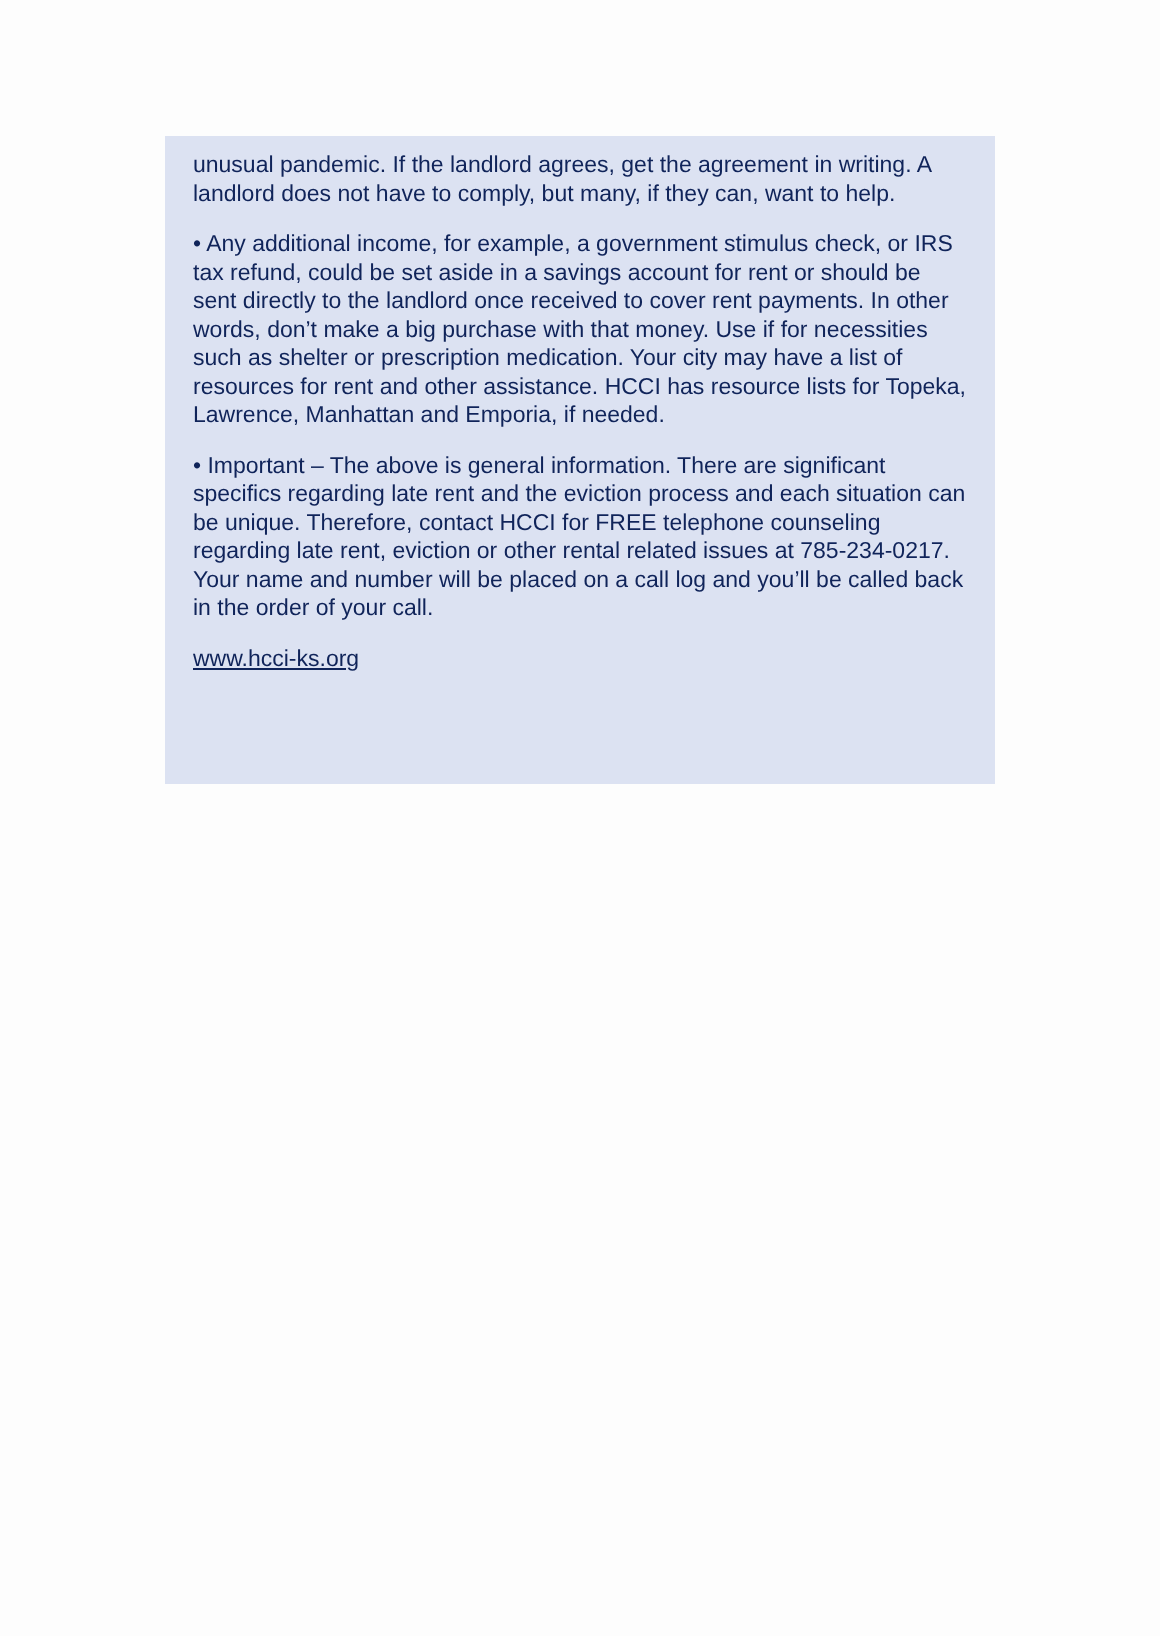unusual pandemic. If the landlord agrees, get the agreement in writing. A landlord does not have to comply, but many, if they can, want to help.
• Any additional income, for example, a government stimulus check, or IRS tax refund, could be set aside in a savings account for rent or should be sent directly to the landlord once received to cover rent payments. In other words, don’t make a big purchase with that money. Use if for necessities such as shelter or prescription medication. Your city may have a list of resources for rent and other assistance. HCCI has resource lists for Topeka, Lawrence, Manhattan and Emporia, if needed.
• Important – The above is general information. There are significant specifics regarding late rent and the eviction process and each situation can be unique. Therefore, contact HCCI for FREE telephone counseling regarding late rent, eviction or other rental related issues at 785-234-0217. Your name and number will be placed on a call log and you’ll be called back in the order of your call.
www.hcci-ks.org